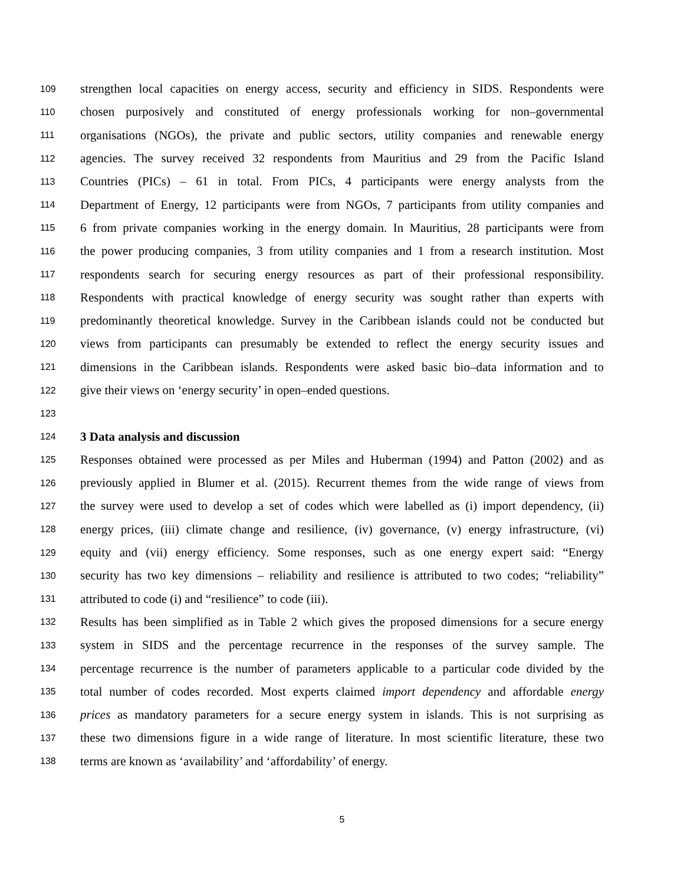109 strengthen local capacities on energy access, security and efficiency in SIDS. Respondents were
110 chosen purposively and constituted of energy professionals working for non–governmental
111 organisations (NGOs), the private and public sectors, utility companies and renewable energy
112 agencies. The survey received 32 respondents from Mauritius and 29 from the Pacific Island
113 Countries (PICs) – 61 in total. From PICs, 4 participants were energy analysts from the
114 Department of Energy, 12 participants were from NGOs, 7 participants from utility companies and
115 6 from private companies working in the energy domain. In Mauritius, 28 participants were from
116 the power producing companies, 3 from utility companies and 1 from a research institution. Most
117 respondents search for securing energy resources as part of their professional responsibility.
118 Respondents with practical knowledge of energy security was sought rather than experts with
119 predominantly theoretical knowledge. Survey in the Caribbean islands could not be conducted but
120 views from participants can presumably be extended to reflect the energy security issues and
121 dimensions in the Caribbean islands. Respondents were asked basic bio–data information and to
122 give their views on ‘energy security’ in open–ended questions.
123
124 3 Data analysis and discussion
125 Responses obtained were processed as per Miles and Huberman (1994) and Patton (2002) and as
126 previously applied in Blumer et al. (2015). Recurrent themes from the wide range of views from
127 the survey were used to develop a set of codes which were labelled as (i) import dependency, (ii)
128 energy prices, (iii) climate change and resilience, (iv) governance, (v) energy infrastructure, (vi)
129 equity and (vii) energy efficiency. Some responses, such as one energy expert said: “Energy
130 security has two key dimensions – reliability and resilience is attributed to two codes; “reliability”
131 attributed to code (i) and “resilience” to code (iii).
132 Results has been simplified as in Table 2 which gives the proposed dimensions for a secure energy
133 system in SIDS and the percentage recurrence in the responses of the survey sample. The
134 percentage recurrence is the number of parameters applicable to a particular code divided by the
135 total number of codes recorded. Most experts claimed import dependency and affordable energy
136 prices as mandatory parameters for a secure energy system in islands. This is not surprising as
137 these two dimensions figure in a wide range of literature. In most scientific literature, these two
138 terms are known as ‘availability’ and ‘affordability’ of energy.
5